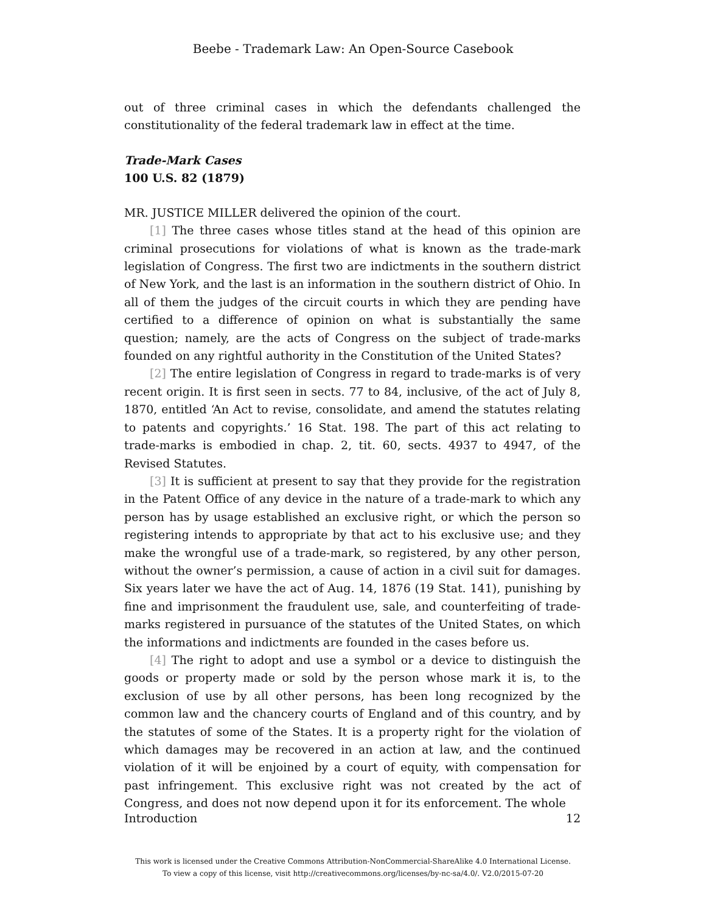Beebe - Trademark Law: An Open-Source Casebook
out of three criminal cases in which the defendants challenged the constitutionality of the federal trademark law in effect at the time.
Trade-Mark Cases
100 U.S. 82 (1879)
MR. JUSTICE MILLER delivered the opinion of the court.
[1] The three cases whose titles stand at the head of this opinion are criminal prosecutions for violations of what is known as the trade-mark legislation of Congress. The first two are indictments in the southern district of New York, and the last is an information in the southern district of Ohio. In all of them the judges of the circuit courts in which they are pending have certified to a difference of opinion on what is substantially the same question; namely, are the acts of Congress on the subject of trade-marks founded on any rightful authority in the Constitution of the United States?
[2] The entire legislation of Congress in regard to trade-marks is of very recent origin. It is first seen in sects. 77 to 84, inclusive, of the act of July 8, 1870, entitled ‘An Act to revise, consolidate, and amend the statutes relating to patents and copyrights.’ 16 Stat. 198. The part of this act relating to trade-marks is embodied in chap. 2, tit. 60, sects. 4937 to 4947, of the Revised Statutes.
[3] It is sufficient at present to say that they provide for the registration in the Patent Office of any device in the nature of a trade-mark to which any person has by usage established an exclusive right, or which the person so registering intends to appropriate by that act to his exclusive use; and they make the wrongful use of a trade-mark, so registered, by any other person, without the owner’s permission, a cause of action in a civil suit for damages. Six years later we have the act of Aug. 14, 1876 (19 Stat. 141), punishing by fine and imprisonment the fraudulent use, sale, and counterfeiting of trade-marks registered in pursuance of the statutes of the United States, on which the informations and indictments are founded in the cases before us.
[4] The right to adopt and use a symbol or a device to distinguish the goods or property made or sold by the person whose mark it is, to the exclusion of use by all other persons, has been long recognized by the common law and the chancery courts of England and of this country, and by the statutes of some of the States. It is a property right for the violation of which damages may be recovered in an action at law, and the continued violation of it will be enjoined by a court of equity, with compensation for past infringement. This exclusive right was not created by the act of Congress, and does not now depend upon it for its enforcement. The whole
Introduction 12
This work is licensed under the Creative Commons Attribution-NonCommercial-ShareAlike 4.0 International License.
To view a copy of this license, visit http://creativecommons.org/licenses/by-nc-sa/4.0/. V2.0/2015-07-20